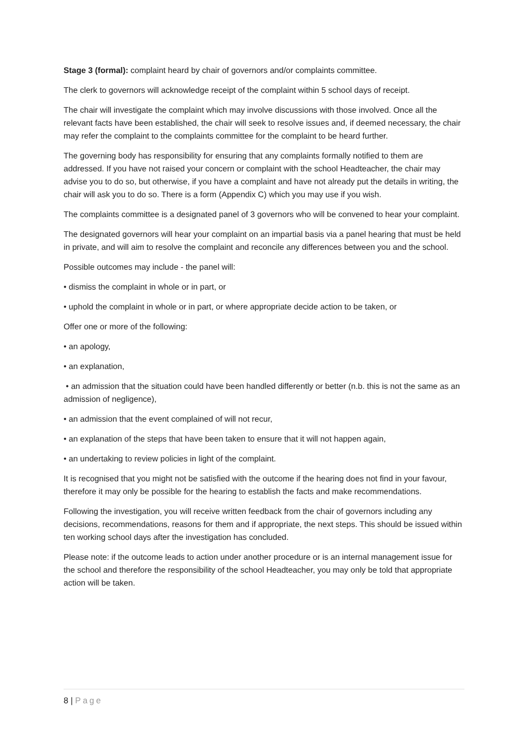Stage 3 (formal): complaint heard by chair of governors and/or complaints committee.
The clerk to governors will acknowledge receipt of the complaint within 5 school days of receipt.
The chair will investigate the complaint which may involve discussions with those involved. Once all the relevant facts have been established, the chair will seek to resolve issues and, if deemed necessary, the chair may refer the complaint to the complaints committee for the complaint to be heard further.
The governing body has responsibility for ensuring that any complaints formally notified to them are addressed. If you have not raised your concern or complaint with the school Headteacher, the chair may advise you to do so, but otherwise, if you have a complaint and have not already put the details in writing, the chair will ask you to do so. There is a form (Appendix C) which you may use if you wish.
The complaints committee is a designated panel of 3 governors who will be convened to hear your complaint.
The designated governors will hear your complaint on an impartial basis via a panel hearing that must be held in private, and will aim to resolve the complaint and reconcile any differences between you and the school.
Possible outcomes may include - the panel will:
• dismiss the complaint in whole or in part, or
• uphold the complaint in whole or in part, or where appropriate decide action to be taken, or
Offer one or more of the following:
• an apology,
• an explanation,
• an admission that the situation could have been handled differently or better (n.b. this is not the same as an admission of negligence),
• an admission that the event complained of will not recur,
• an explanation of the steps that have been taken to ensure that it will not happen again,
• an undertaking to review policies in light of the complaint.
It is recognised that you might not be satisfied with the outcome if the hearing does not find in your favour, therefore it may only be possible for the hearing to establish the facts and make recommendations.
Following the investigation, you will receive written feedback from the chair of governors including any decisions, recommendations, reasons for them and if appropriate, the next steps. This should be issued within ten working school days after the investigation has concluded.
Please note: if the outcome leads to action under another procedure or is an internal management issue for the school and therefore the responsibility of the school Headteacher, you may only be told that appropriate action will be taken.
8 | Page